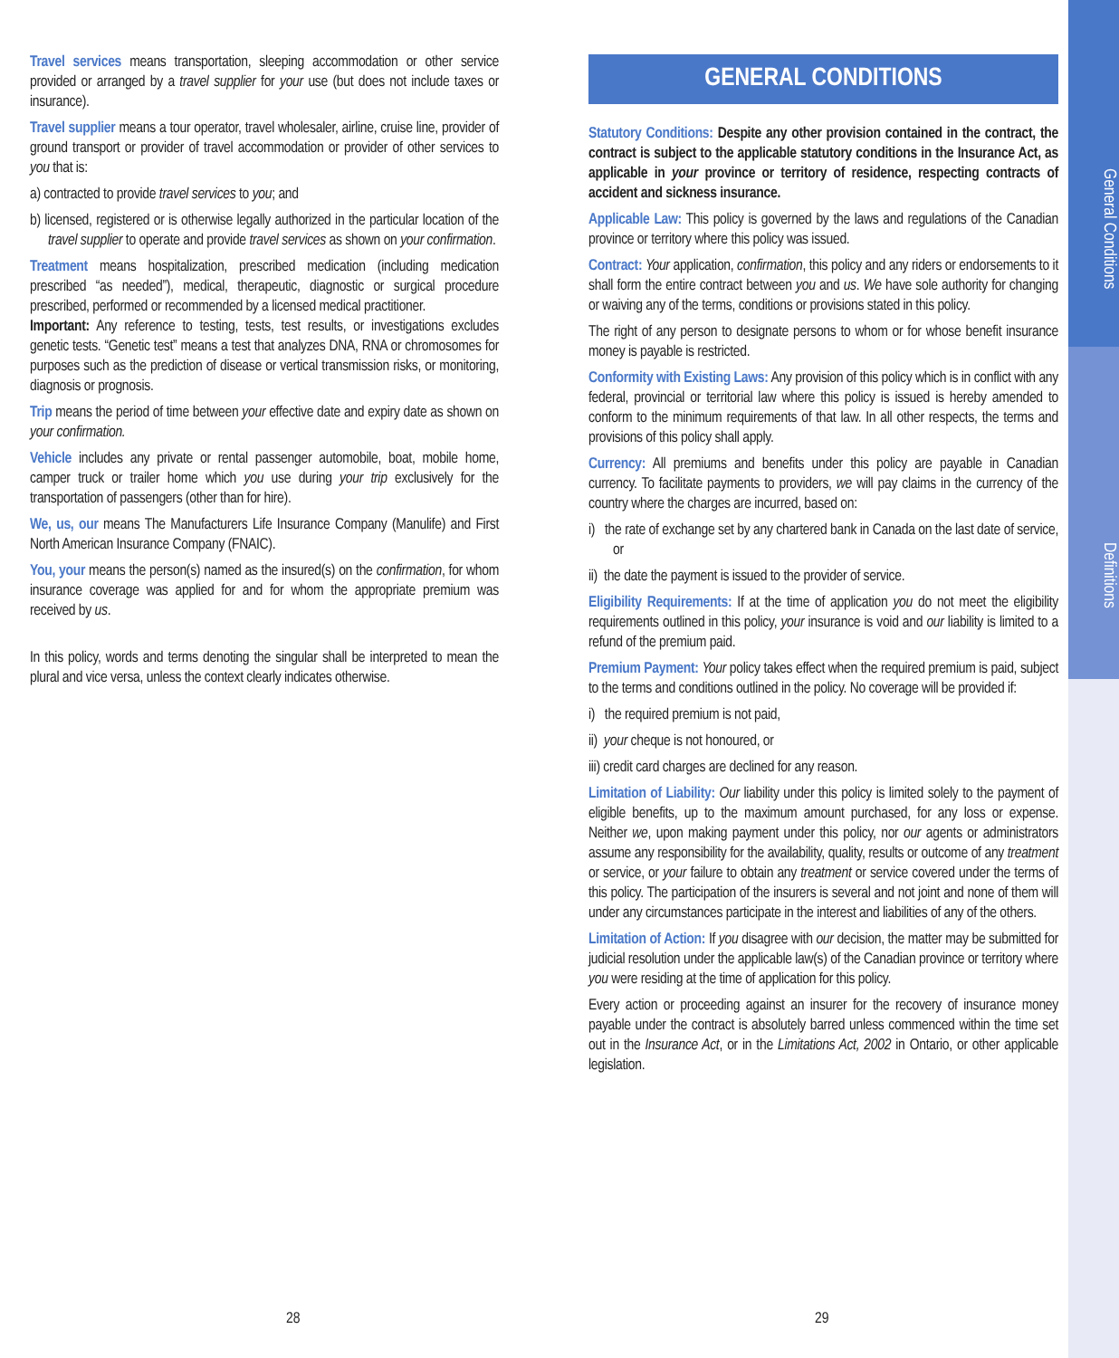General Conditions
Definitions
Travel services means transportation, sleeping accommodation or other service provided or arranged by a travel supplier for your use (but does not include taxes or insurance).
Travel supplier means a tour operator, travel wholesaler, airline, cruise line, provider of ground transport or provider of travel accommodation or provider of other services to you that is:
a) contracted to provide travel services to you; and
b) licensed, registered or is otherwise legally authorized in the particular location of the travel supplier to operate and provide travel services as shown on your confirmation.
Treatment means hospitalization, prescribed medication (including medication prescribed “as needed”), medical, therapeutic, diagnostic or surgical procedure prescribed, performed or recommended by a licensed medical practitioner.
Important: Any reference to testing, tests, test results, or investigations excludes genetic tests. “Genetic test” means a test that analyzes DNA, RNA or chromosomes for purposes such as the prediction of disease or vertical transmission risks, or monitoring, diagnosis or prognosis.
Trip means the period of time between your effective date and expiry date as shown on your confirmation.
Vehicle includes any private or rental passenger automobile, boat, mobile home, camper truck or trailer home which you use during your trip exclusively for the transportation of passengers (other than for hire).
We, us, our means The Manufacturers Life Insurance Company (Manulife) and First North American Insurance Company (FNAIC).
You, your means the person(s) named as the insured(s) on the confirmation, for whom insurance coverage was applied for and for whom the appropriate premium was received by us.
In this policy, words and terms denoting the singular shall be interpreted to mean the plural and vice versa, unless the context clearly indicates otherwise.
GENERAL CONDITIONS
Statutory Conditions: Despite any other provision contained in the contract, the contract is subject to the applicable statutory conditions in the Insurance Act, as applicable in your province or territory of residence, respecting contracts of accident and sickness insurance.
Applicable Law: This policy is governed by the laws and regulations of the Canadian province or territory where this policy was issued.
Contract: Your application, confirmation, this policy and any riders or endorsements to it shall form the entire contract between you and us. We have sole authority for changing or waiving any of the terms, conditions or provisions stated in this policy.
The right of any person to designate persons to whom or for whose benefit insurance money is payable is restricted.
Conformity with Existing Laws: Any provision of this policy which is in conflict with any federal, provincial or territorial law where this policy is issued is hereby amended to conform to the minimum requirements of that law. In all other respects, the terms and provisions of this policy shall apply.
Currency: All premiums and benefits under this policy are payable in Canadian currency. To facilitate payments to providers, we will pay claims in the currency of the country where the charges are incurred, based on:
i) the rate of exchange set by any chartered bank in Canada on the last date of service, or
ii) the date the payment is issued to the provider of service.
Eligibility Requirements: If at the time of application you do not meet the eligibility requirements outlined in this policy, your insurance is void and our liability is limited to a refund of the premium paid.
Premium Payment: Your policy takes effect when the required premium is paid, subject to the terms and conditions outlined in the policy. No coverage will be provided if:
i) the required premium is not paid,
ii) your cheque is not honoured, or
iii) credit card charges are declined for any reason.
Limitation of Liability: Our liability under this policy is limited solely to the payment of eligible benefits, up to the maximum amount purchased, for any loss or expense. Neither we, upon making payment under this policy, nor our agents or administrators assume any responsibility for the availability, quality, results or outcome of any treatment or service, or your failure to obtain any treatment or service covered under the terms of this policy. The participation of the insurers is several and not joint and none of them will under any circumstances participate in the interest and liabilities of any of the others.
Limitation of Action: If you disagree with our decision, the matter may be submitted for judicial resolution under the applicable law(s) of the Canadian province or territory where you were residing at the time of application for this policy.
Every action or proceeding against an insurer for the recovery of insurance money payable under the contract is absolutely barred unless commenced within the time set out in the Insurance Act, or in the Limitations Act, 2002 in Ontario, or other applicable legislation.
28 29